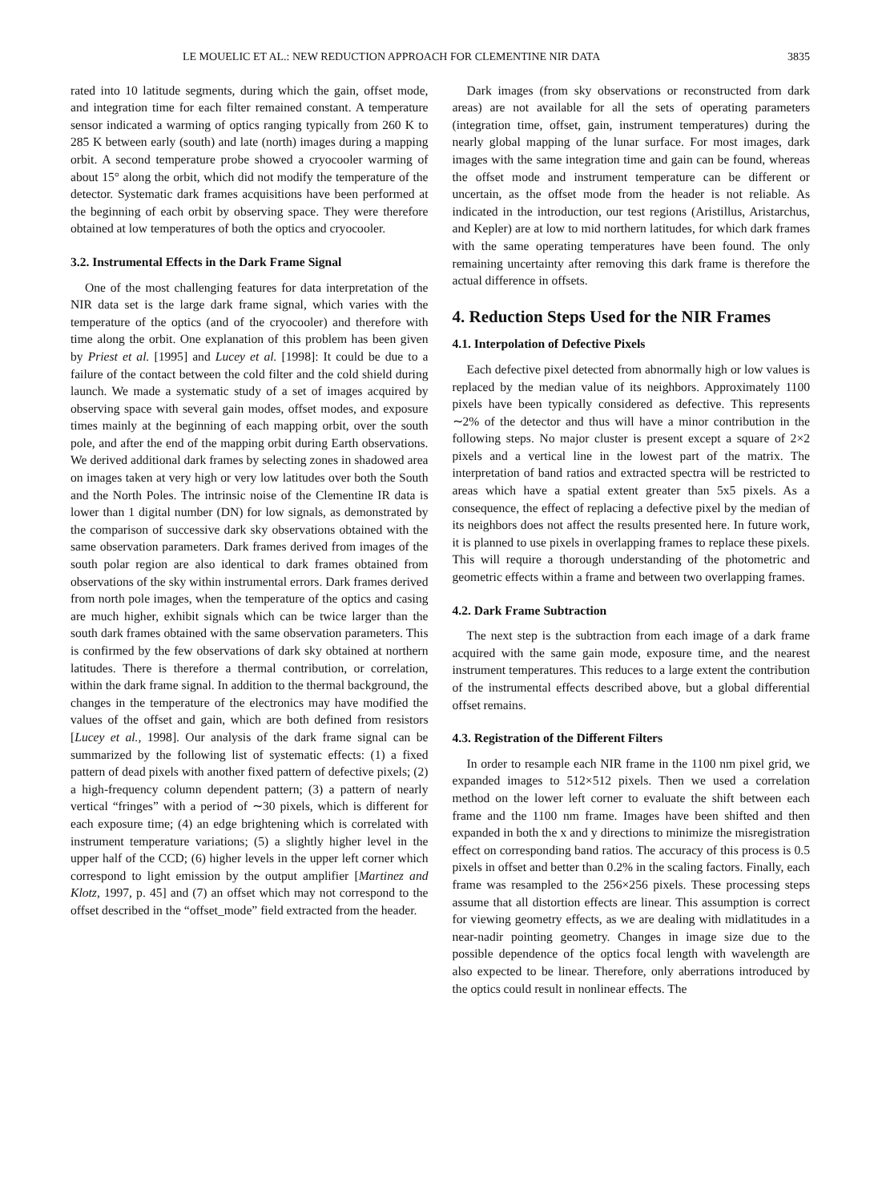LE MOUELIC ET AL.: NEW REDUCTION APPROACH FOR CLEMENTINE NIR DATA 3835
rated into 10 latitude segments, during which the gain, offset mode, and integration time for each filter remained constant. A temperature sensor indicated a warming of optics ranging typically from 260 K to 285 K between early (south) and late (north) images during a mapping orbit. A second temperature probe showed a cryocooler warming of about 15° along the orbit, which did not modify the temperature of the detector. Systematic dark frames acquisitions have been performed at the beginning of each orbit by observing space. They were therefore obtained at low temperatures of both the optics and cryocooler.
3.2. Instrumental Effects in the Dark Frame Signal
One of the most challenging features for data interpretation of the NIR data set is the large dark frame signal, which varies with the temperature of the optics (and of the cryocooler) and therefore with time along the orbit. One explanation of this problem has been given by Priest et al. [1995] and Lucey et al. [1998]: It could be due to a failure of the contact between the cold filter and the cold shield during launch. We made a systematic study of a set of images acquired by observing space with several gain modes, offset modes, and exposure times mainly at the beginning of each mapping orbit, over the south pole, and after the end of the mapping orbit during Earth observations. We derived additional dark frames by selecting zones in shadowed area on images taken at very high or very low latitudes over both the South and the North Poles. The intrinsic noise of the Clementine IR data is lower than 1 digital number (DN) for low signals, as demonstrated by the comparison of successive dark sky observations obtained with the same observation parameters. Dark frames derived from images of the south polar region are also identical to dark frames obtained from observations of the sky within instrumental errors. Dark frames derived from north pole images, when the temperature of the optics and casing are much higher, exhibit signals which can be twice larger than the south dark frames obtained with the same observation parameters. This is confirmed by the few observations of dark sky obtained at northern latitudes. There is therefore a thermal contribution, or correlation, within the dark frame signal. In addition to the thermal background, the changes in the temperature of the electronics may have modified the values of the offset and gain, which are both defined from resistors [Lucey et al., 1998]. Our analysis of the dark frame signal can be summarized by the following list of systematic effects: (1) a fixed pattern of dead pixels with another fixed pattern of defective pixels; (2) a high-frequency column dependent pattern; (3) a pattern of nearly vertical “fringes” with a period of ∼30 pixels, which is different for each exposure time; (4) an edge brightening which is correlated with instrument temperature variations; (5) a slightly higher level in the upper half of the CCD; (6) higher levels in the upper left corner which correspond to light emission by the output amplifier [Martinez and Klotz, 1997, p. 45] and (7) an offset which may not correspond to the offset described in the “offset_mode” field extracted from the header.
Dark images (from sky observations or reconstructed from dark areas) are not available for all the sets of operating parameters (integration time, offset, gain, instrument temperatures) during the nearly global mapping of the lunar surface. For most images, dark images with the same integration time and gain can be found, whereas the offset mode and instrument temperature can be different or uncertain, as the offset mode from the header is not reliable. As indicated in the introduction, our test regions (Aristillus, Aristarchus, and Kepler) are at low to mid northern latitudes, for which dark frames with the same operating temperatures have been found. The only remaining uncertainty after removing this dark frame is therefore the actual difference in offsets.
4. Reduction Steps Used for the NIR Frames
4.1. Interpolation of Defective Pixels
Each defective pixel detected from abnormally high or low values is replaced by the median value of its neighbors. Approximately 1100 pixels have been typically considered as defective. This represents ∼2% of the detector and thus will have a minor contribution in the following steps. No major cluster is present except a square of 2×2 pixels and a vertical line in the lowest part of the matrix. The interpretation of band ratios and extracted spectra will be restricted to areas which have a spatial extent greater than 5x5 pixels. As a consequence, the effect of replacing a defective pixel by the median of its neighbors does not affect the results presented here. In future work, it is planned to use pixels in overlapping frames to replace these pixels. This will require a thorough understanding of the photometric and geometric effects within a frame and between two overlapping frames.
4.2. Dark Frame Subtraction
The next step is the subtraction from each image of a dark frame acquired with the same gain mode, exposure time, and the nearest instrument temperatures. This reduces to a large extent the contribution of the instrumental effects described above, but a global differential offset remains.
4.3. Registration of the Different Filters
In order to resample each NIR frame in the 1100 nm pixel grid, we expanded images to 512×512 pixels. Then we used a correlation method on the lower left corner to evaluate the shift between each frame and the 1100 nm frame. Images have been shifted and then expanded in both the x and y directions to minimize the misregistration effect on corresponding band ratios. The accuracy of this process is 0.5 pixels in offset and better than 0.2% in the scaling factors. Finally, each frame was resampled to the 256×256 pixels. These processing steps assume that all distortion effects are linear. This assumption is correct for viewing geometry effects, as we are dealing with midlatitudes in a near-nadir pointing geometry. Changes in image size due to the possible dependence of the optics focal length with wavelength are also expected to be linear. Therefore, only aberrations introduced by the optics could result in nonlinear effects. The